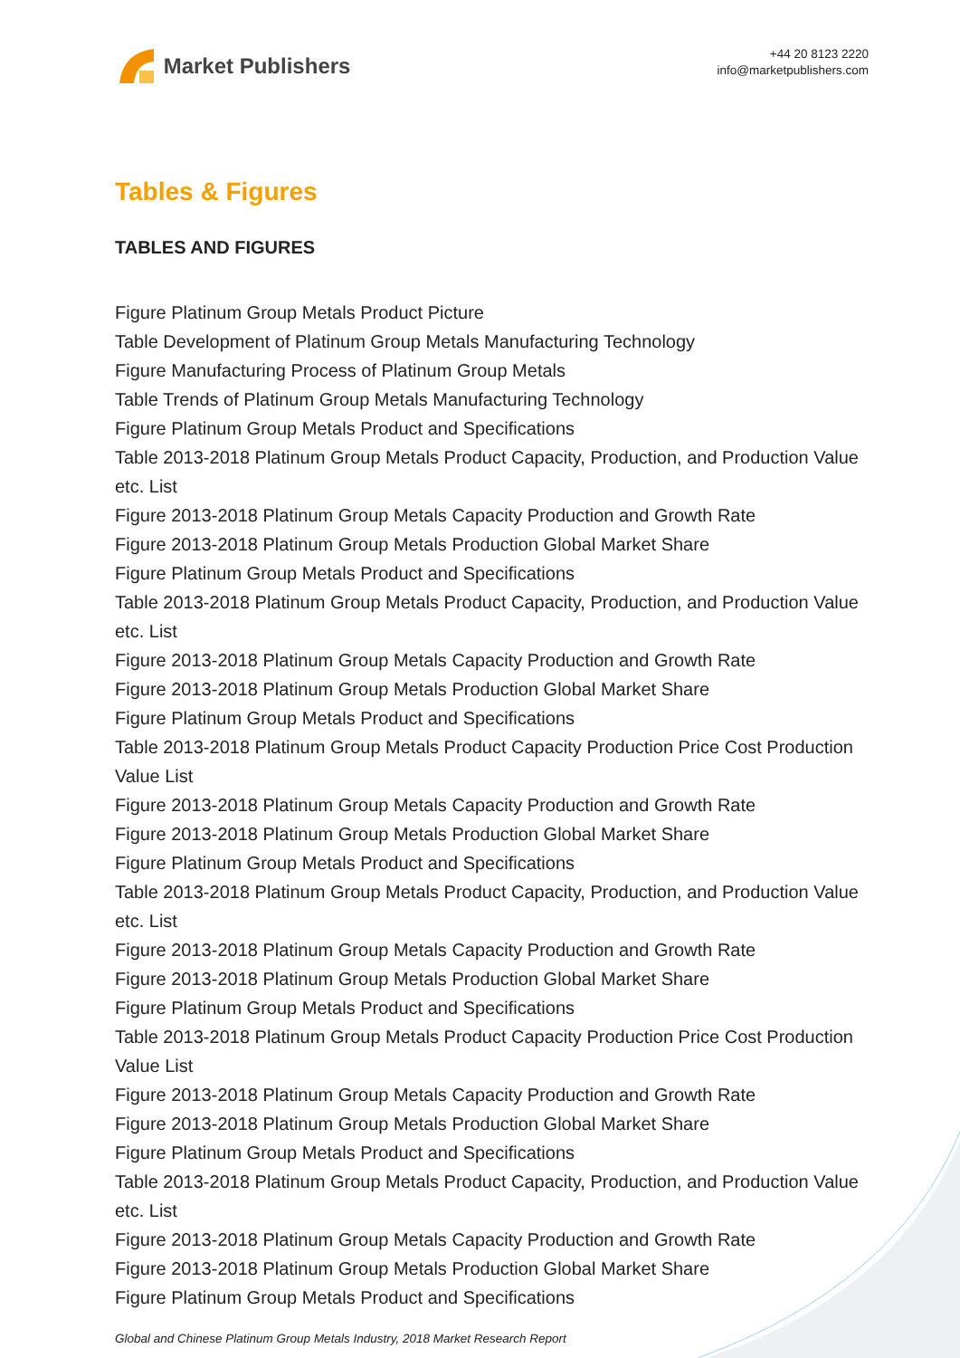Market Publishers
+44 20 8123 2220
info@marketpublishers.com
Tables & Figures
TABLES AND FIGURES
Figure Platinum Group Metals Product Picture
Table Development of Platinum Group Metals Manufacturing Technology
Figure Manufacturing Process of Platinum Group Metals
Table Trends of Platinum Group Metals Manufacturing Technology
Figure Platinum Group Metals Product and Specifications
Table 2013-2018 Platinum Group Metals Product Capacity, Production, and Production Value etc. List
Figure 2013-2018 Platinum Group Metals Capacity Production and Growth Rate
Figure 2013-2018 Platinum Group Metals Production Global Market Share
Figure Platinum Group Metals Product and Specifications
Table 2013-2018 Platinum Group Metals Product Capacity, Production, and Production Value etc. List
Figure 2013-2018 Platinum Group Metals Capacity Production and Growth Rate
Figure 2013-2018 Platinum Group Metals Production Global Market Share
Figure Platinum Group Metals Product and Specifications
Table 2013-2018 Platinum Group Metals Product Capacity Production Price Cost Production Value List
Figure 2013-2018 Platinum Group Metals Capacity Production and Growth Rate
Figure 2013-2018 Platinum Group Metals Production Global Market Share
Figure Platinum Group Metals Product and Specifications
Table 2013-2018 Platinum Group Metals Product Capacity, Production, and Production Value etc. List
Figure 2013-2018 Platinum Group Metals Capacity Production and Growth Rate
Figure 2013-2018 Platinum Group Metals Production Global Market Share
Figure Platinum Group Metals Product and Specifications
Table 2013-2018 Platinum Group Metals Product Capacity Production Price Cost Production Value List
Figure 2013-2018 Platinum Group Metals Capacity Production and Growth Rate
Figure 2013-2018 Platinum Group Metals Production Global Market Share
Figure Platinum Group Metals Product and Specifications
Table 2013-2018 Platinum Group Metals Product Capacity, Production, and Production Value etc. List
Figure 2013-2018 Platinum Group Metals Capacity Production and Growth Rate
Figure 2013-2018 Platinum Group Metals Production Global Market Share
Figure Platinum Group Metals Product and Specifications
Global and Chinese Platinum Group Metals Industry, 2018 Market Research Report